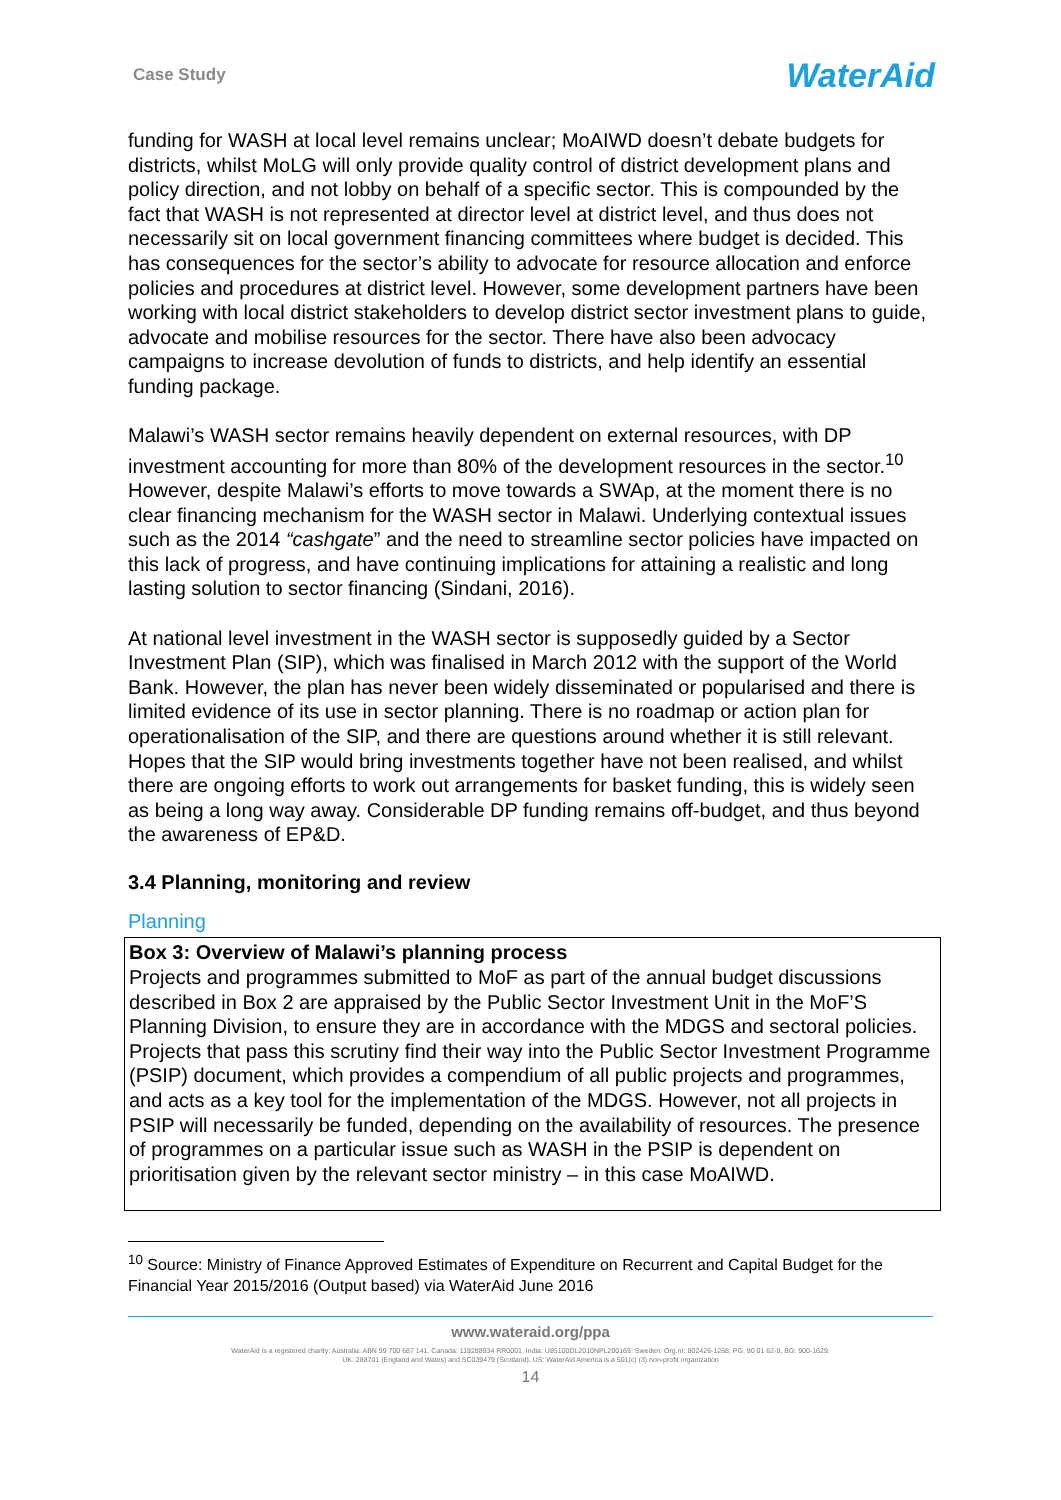Case Study WaterAid
funding for WASH at local level remains unclear; MoAIWD doesn’t debate budgets for districts, whilst MoLG will only provide quality control of district development plans and policy direction, and not lobby on behalf of a specific sector. This is compounded by the fact that WASH is not represented at director level at district level, and thus does not necessarily sit on local government financing committees where budget is decided. This has consequences for the sector’s ability to advocate for resource allocation and enforce policies and procedures at district level. However, some development partners have been working with local district stakeholders to develop district sector investment plans to guide, advocate and mobilise resources for the sector. There have also been advocacy campaigns to increase devolution of funds to districts, and help identify an essential funding package.
Malawi’s WASH sector remains heavily dependent on external resources, with DP investment accounting for more than 80% of the development resources in the sector.<sup>10</sup> However, despite Malawi’s efforts to move towards a SWAp, at the moment there is no clear financing mechanism for the WASH sector in Malawi. Underlying contextual issues such as the 2014 “cashgate” and the need to streamline sector policies have impacted on this lack of progress, and have continuing implications for attaining a realistic and long lasting solution to sector financing (Sindani, 2016).
At national level investment in the WASH sector is supposedly guided by a Sector Investment Plan (SIP), which was finalised in March 2012 with the support of the World Bank. However, the plan has never been widely disseminated or popularised and there is limited evidence of its use in sector planning. There is no roadmap or action plan for operationalisation of the SIP, and there are questions around whether it is still relevant. Hopes that the SIP would bring investments together have not been realised, and whilst there are ongoing efforts to work out arrangements for basket funding, this is widely seen as being a long way away. Considerable DP funding remains off-budget, and thus beyond the awareness of EP&D.
3.4 Planning, monitoring and review
Planning
Box 3: Overview of Malawi’s planning process
Projects and programmes submitted to MoF as part of the annual budget discussions described in Box 2 are appraised by the Public Sector Investment Unit in the MoF’S Planning Division, to ensure they are in accordance with the MDGS and sectoral policies. Projects that pass this scrutiny find their way into the Public Sector Investment Programme (PSIP) document, which provides a compendium of all public projects and programmes, and acts as a key tool for the implementation of the MDGS. However, not all projects in PSIP will necessarily be funded, depending on the availability of resources. The presence of programmes on a particular issue such as WASH in the PSIP is dependent on prioritisation given by the relevant sector ministry – in this case MoAIWD.
<sup>10</sup> Source: Ministry of Finance Approved Estimates of Expenditure on Recurrent and Capital Budget for the Financial Year 2015/2016 (Output based) via WaterAid June 2016
www.wateraid.org/ppa
WaterAid is a registered charity: Australia: ABN 99 700 687 141. Canada: 119288934 RR0001. India: U85100DL2010NPL200169. Sweden: Org.nr: 802426-1268, PG: 90 01 62-9, BG: 900-1629.
UK: 288701 (England and Wales) and SC039479 (Scotland). US: WaterAid America is a 501(c) (3) non-profit organization
14